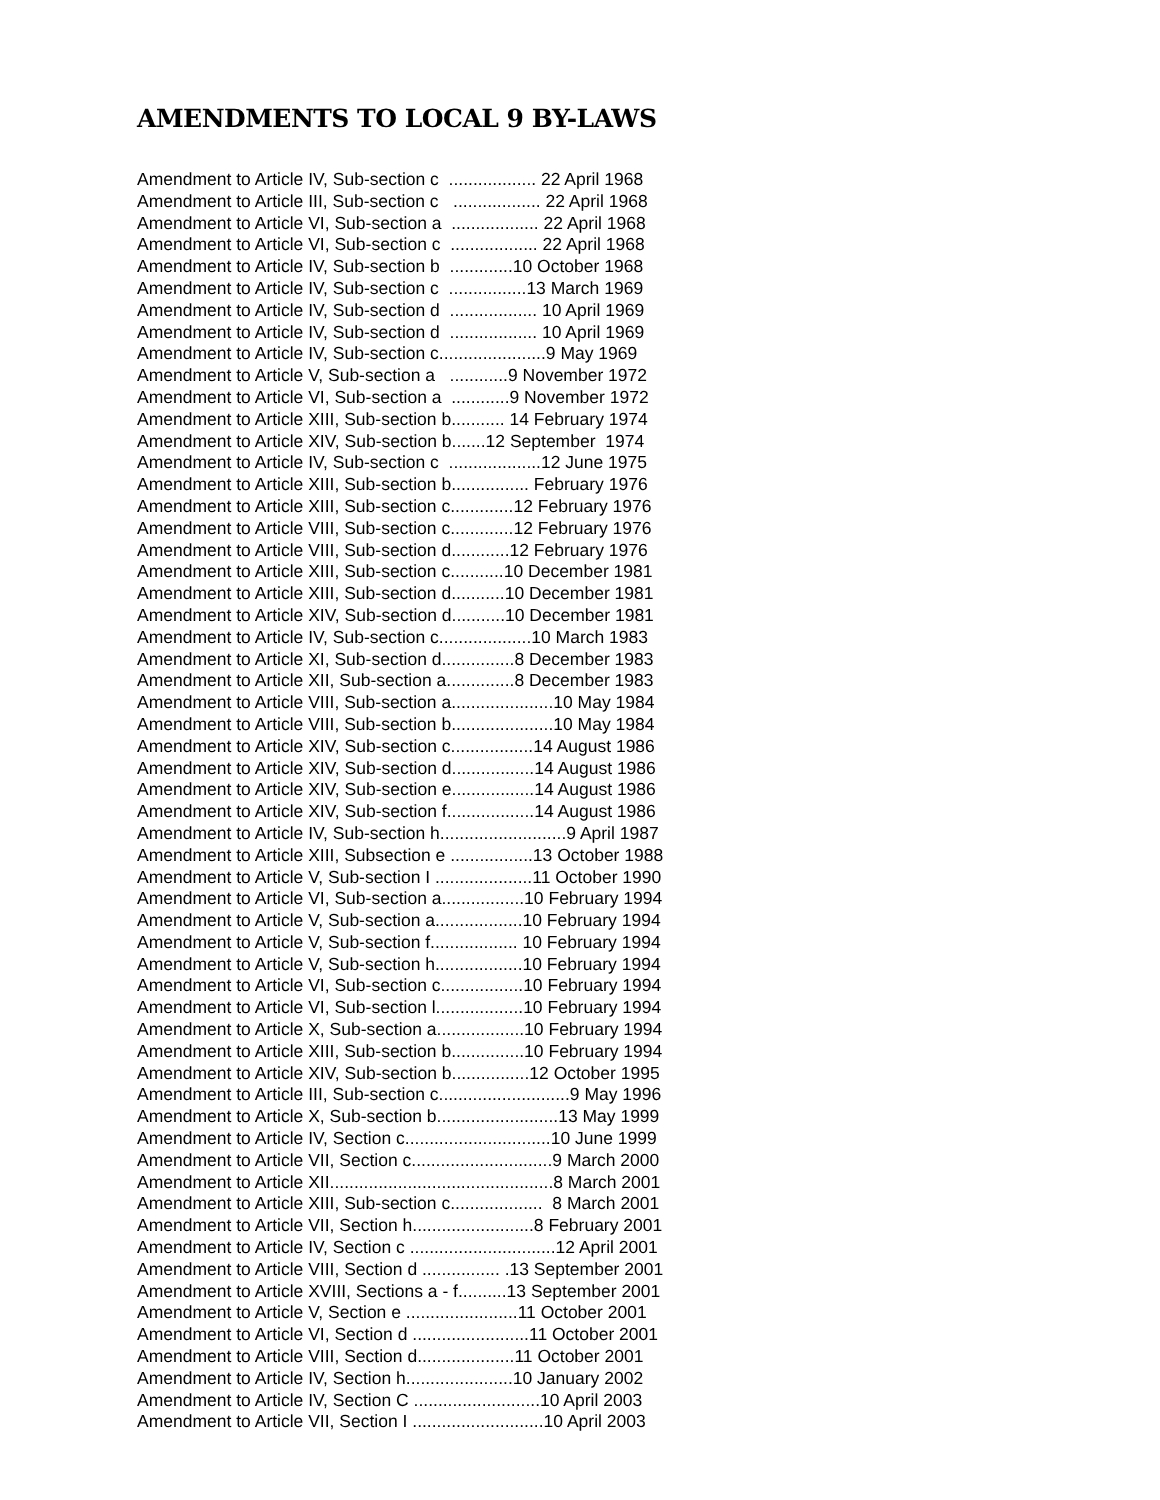AMENDMENTS TO LOCAL 9 BY-LAWS
Amendment to Article IV, Sub-section c .................. 22 April 1968 Amendment to Article III, Sub-section c .................. 22 April 1968 Amendment to Article VI, Sub-section a .................. 22 April 1968 Amendment to Article VI, Sub-section c .................. 22 April 1968 Amendment to Article IV, Sub-section b .............10 October 1968 Amendment to Article IV, Sub-section c ................13 March 1969 Amendment to Article IV, Sub-section d .................. 10 April 1969 Amendment to Article IV, Sub-section d .................. 10 April 1969 Amendment to Article IV, Sub-section c......................9 May 1969 Amendment to Article V, Sub-section a ............9 November 1972 Amendment to Article VI, Sub-section a ............9 November 1972 Amendment to Article XIII, Sub-section b........... 14 February 1974 Amendment to Article XIV, Sub-section b.......12 September 1974 Amendment to Article IV, Sub-section c ...................12 June 1975 Amendment to Article XIII, Sub-section b................ February 1976 Amendment to Article XIII, Sub-section c.............12 February 1976 Amendment to Article VIII, Sub-section c.............12 February 1976 Amendment to Article VIII, Sub-section d............12 February 1976 Amendment to Article XIII, Sub-section c...........10 December 1981 Amendment to Article XIII, Sub-section d...........10 December 1981 Amendment to Article XIV, Sub-section d...........10 December 1981 Amendment to Article IV, Sub-section c...................10 March 1983 Amendment to Article XI, Sub-section d...............8 December 1983 Amendment to Article XII, Sub-section a..............8 December 1983 Amendment to Article VIII, Sub-section a.....................10 May 1984 Amendment to Article VIII, Sub-section b.....................10 May 1984 Amendment to Article XIV, Sub-section c.................14 August 1986 Amendment to Article XIV, Sub-section d.................14 August 1986 Amendment to Article XIV, Sub-section e.................14 August 1986 Amendment to Article XIV, Sub-section f..................14 August 1986 Amendment to Article IV, Sub-section h..........................9 April 1987 Amendment to Article XIII, Subsection e .................13 October 1988 Amendment to Article V, Sub-section I ....................11 October 1990 Amendment to Article VI, Sub-section a.................10 February 1994 Amendment to Article V, Sub-section a..................10 February 1994 Amendment to Article V, Sub-section f.................. 10 February 1994 Amendment to Article V, Sub-section h..................10 February 1994 Amendment to Article VI, Sub-section c.................10 February 1994 Amendment to Article VI, Sub-section l..................10 February 1994 Amendment to Article X, Sub-section a..................10 February 1994 Amendment to Article XIII, Sub-section b...............10 February 1994 Amendment to Article XIV, Sub-section b................12 October 1995 Amendment to Article III, Sub-section c...........................9 May 1996 Amendment to Article X, Sub-section b.........................13 May 1999 Amendment to Article IV, Section c..............................10 June 1999 Amendment to Article VII, Section c.............................9 March 2000 Amendment to Article XII..............................................8 March 2001 Amendment to Article XIII, Sub-section c................... 8 March 2001 Amendment to Article VII, Section h.........................8 February 2001 Amendment to Article IV, Section c ..............................12 April 2001 Amendment to Article VIII, Section d ................ .13 September 2001 Amendment to Article XVIII, Sections a - f..........13 September 2001 Amendment to Article V, Section e .......................11 October 2001 Amendment to Article VI, Section d ........................11 October 2001 Amendment to Article VIII, Section d....................11 October 2001 Amendment to Article IV, Section h......................10 January 2002 Amendment to Article IV, Section C ..........................10 April 2003 Amendment to Article VII, Section I ...........................10 April 2003